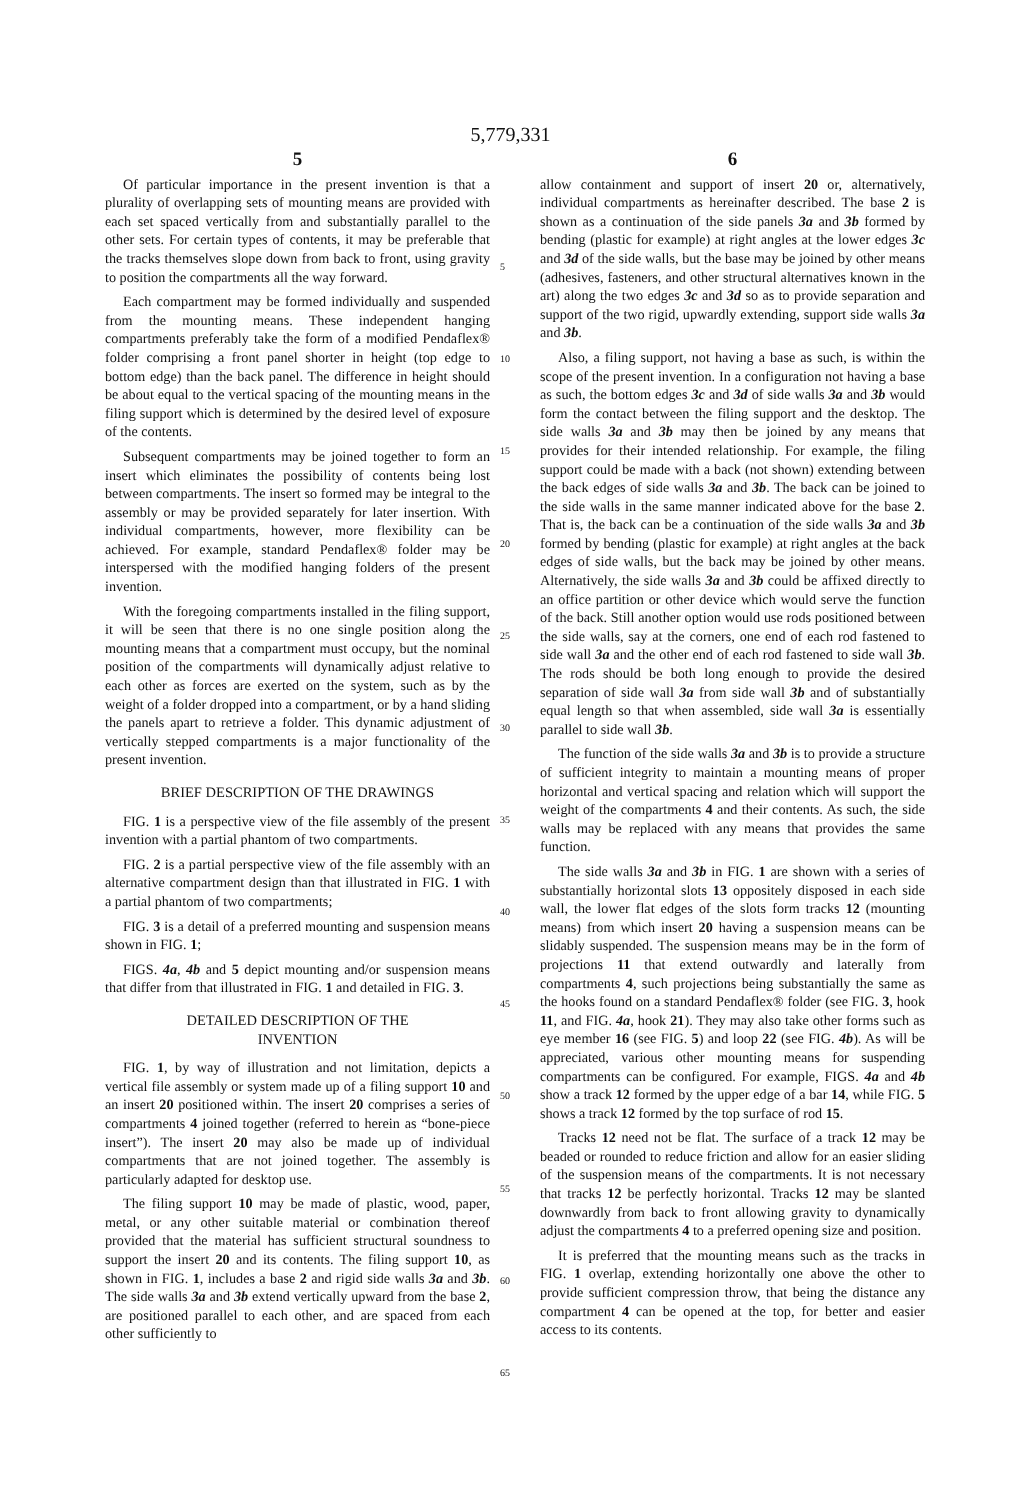5,779,331
5
Of particular importance in the present invention is that a plurality of overlapping sets of mounting means are provided with each set spaced vertically from and substantially parallel to the other sets. For certain types of contents, it may be preferable that the tracks themselves slope down from back to front, using gravity to position the compartments all the way forward.
Each compartment may be formed individually and suspended from the mounting means. These independent hanging compartments preferably take the form of a modified Pendaflex® folder comprising a front panel shorter in height (top edge to bottom edge) than the back panel. The difference in height should be about equal to the vertical spacing of the mounting means in the filing support which is determined by the desired level of exposure of the contents.
Subsequent compartments may be joined together to form an insert which eliminates the possibility of contents being lost between compartments. The insert so formed may be integral to the assembly or may be provided separately for later insertion. With individual compartments, however, more flexibility can be achieved. For example, standard Pendaflex® folder may be interspersed with the modified hanging folders of the present invention.
With the foregoing compartments installed in the filing support, it will be seen that there is no one single position along the mounting means that a compartment must occupy, but the nominal position of the compartments will dynamically adjust relative to each other as forces are exerted on the system, such as by the weight of a folder dropped into a compartment, or by a hand sliding the panels apart to retrieve a folder. This dynamic adjustment of vertically stepped compartments is a major functionality of the present invention.
BRIEF DESCRIPTION OF THE DRAWINGS
FIG. 1 is a perspective view of the file assembly of the present invention with a partial phantom of two compartments.
FIG. 2 is a partial perspective view of the file assembly with an alternative compartment design than that illustrated in FIG. 1 with a partial phantom of two compartments;
FIG. 3 is a detail of a preferred mounting and suspension means shown in FIG. 1;
FIGS. 4a, 4b and 5 depict mounting and/or suspension means that differ from that illustrated in FIG. 1 and detailed in FIG. 3.
DETAILED DESCRIPTION OF THE
INVENTION
FIG. 1, by way of illustration and not limitation, depicts a vertical file assembly or system made up of a filing support 10 and an insert 20 positioned within. The insert 20 comprises a series of compartments 4 joined together (referred to herein as “bone-piece insert”). The insert 20 may also be made up of individual compartments that are not joined together. The assembly is particularly adapted for desktop use.
The filing support 10 may be made of plastic, wood, paper, metal, or any other suitable material or combination thereof provided that the material has sufficient structural soundness to support the insert 20 and its contents. The filing support 10, as shown in FIG. 1, includes a base 2 and rigid side walls 3a and 3b. The side walls 3a and 3b extend vertically upward from the base 2, are positioned parallel to each other, and are spaced from each other sufficiently to
6
allow containment and support of insert 20 or, alternatively, individual compartments as hereinafter described. The base 2 is shown as a continuation of the side panels 3a and 3b formed by bending (plastic for example) at right angles at the lower edges 3c and 3d of the side walls, but the base may be joined by other means (adhesives, fasteners, and other structural alternatives known in the art) along the two edges 3c and 3d so as to provide separation and support of the two rigid, upwardly extending, support side walls 3a and 3b.
Also, a filing support, not having a base as such, is within the scope of the present invention. In a configuration not having a base as such, the bottom edges 3c and 3d of side walls 3a and 3b would form the contact between the filing support and the desktop. The side walls 3a and 3b may then be joined by any means that provides for their intended relationship. For example, the filing support could be made with a back (not shown) extending between the back edges of side walls 3a and 3b. The back can be joined to the side walls in the same manner indicated above for the base 2. That is, the back can be a continuation of the side walls 3a and 3b formed by bending (plastic for example) at right angles at the back edges of side walls, but the back may be joined by other means. Alternatively, the side walls 3a and 3b could be affixed directly to an office partition or other device which would serve the function of the back. Still another option would use rods positioned between the side walls, say at the corners, one end of each rod fastened to side wall 3a and the other end of each rod fastened to side wall 3b. The rods should be both long enough to provide the desired separation of side wall 3a from side wall 3b and of substantially equal length so that when assembled, side wall 3a is essentially parallel to side wall 3b.
The function of the side walls 3a and 3b is to provide a structure of sufficient integrity to maintain a mounting means of proper horizontal and vertical spacing and relation which will support the weight of the compartments 4 and their contents. As such, the side walls may be replaced with any means that provides the same function.
The side walls 3a and 3b in FIG. 1 are shown with a series of substantially horizontal slots 13 oppositely disposed in each side wall, the lower flat edges of the slots form tracks 12 (mounting means) from which insert 20 having a suspension means can be slidably suspended. The suspension means may be in the form of projections 11 that extend outwardly and laterally from compartments 4, such projections being substantially the same as the hooks found on a standard Pendaflex® folder (see FIG. 3, hook 11, and FIG. 4a, hook 21). They may also take other forms such as eye member 16 (see FIG. 5) and loop 22 (see FIG. 4b). As will be appreciated, various other mounting means for suspending compartments can be configured. For example, FIGS. 4a and 4b show a track 12 formed by the upper edge of a bar 14, while FIG. 5 shows a track 12 formed by the top surface of rod 15.
Tracks 12 need not be flat. The surface of a track 12 may be beaded or rounded to reduce friction and allow for an easier sliding of the suspension means of the compartments. It is not necessary that tracks 12 be perfectly horizontal. Tracks 12 may be slanted downwardly from back to front allowing gravity to dynamically adjust the compartments 4 to a preferred opening size and position.
It is preferred that the mounting means such as the tracks in FIG. 1 overlap, extending horizontally one above the other to provide sufficient compression throw, that being the distance any compartment 4 can be opened at the top, for better and easier access to its contents.
5
10
15
20
25
30
35
40
45
50
55
60
65